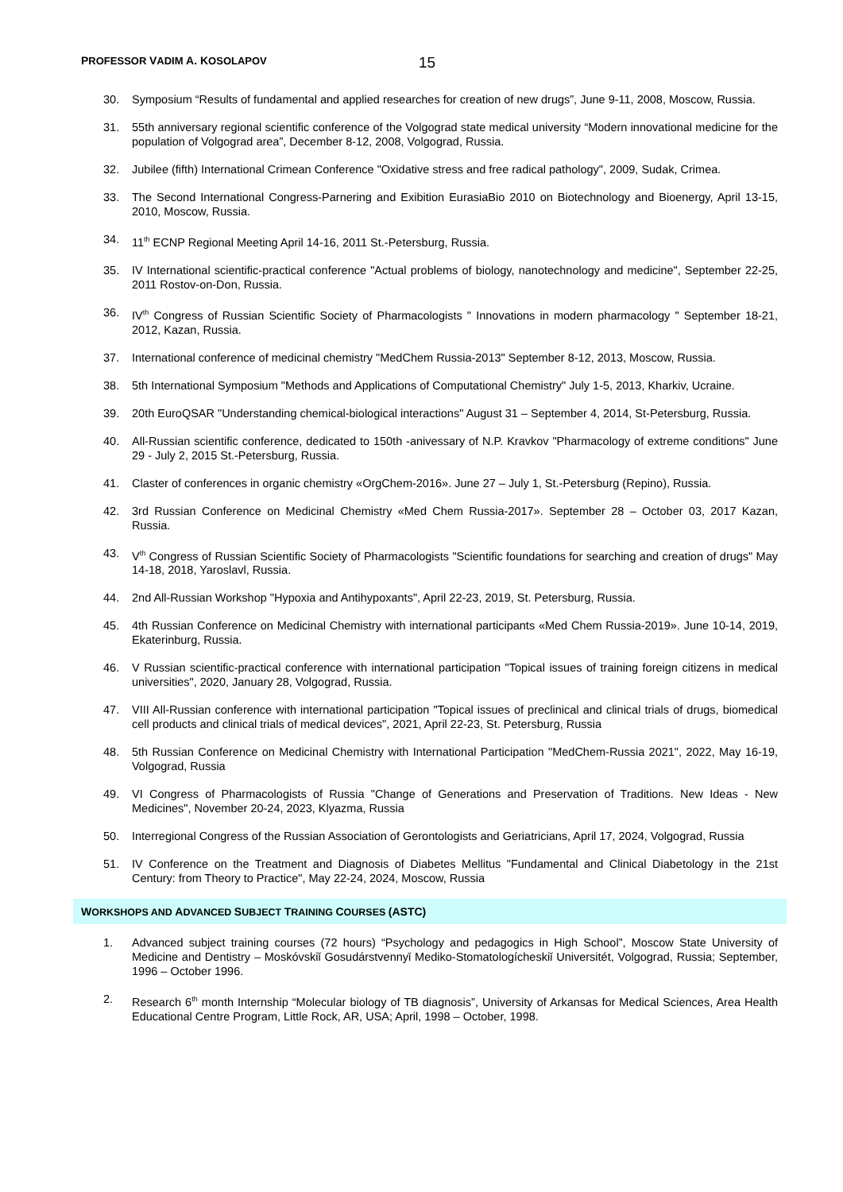PROFESSOR VADIM A. KOSOLAPOV
15
30. Symposium “Results of fundamental and applied researches for creation of new drugs”, June 9-11, 2008, Moscow, Russia.
31. 55th anniversary regional scientific conference of the Volgograd state medical university “Modern innovational medicine for the population of Volgograd area”, December 8-12, 2008, Volgograd, Russia.
32. Jubilee (fifth) International Crimean Conference "Oxidative stress and free radical pathology", 2009, Sudak, Crimea.
33. The Second International Congress-Parnering and Exibition EurasiaBio 2010 on Biotechnology and Bioenergy, April 13-15, 2010, Moscow, Russia.
34. 11<sup>th</sup> ECNP Regional Meeting April 14-16, 2011 St.-Petersburg, Russia.
35. IV International scientific-practical conference "Actual problems of biology, nanotechnology and medicine", September 22-25, 2011 Rostov-on-Don, Russia.
36. IV<sup>th</sup> Congress of Russian Scientific Society of Pharmacologists " Innovations in modern pharmacology " September 18-21, 2012, Kazan, Russia.
37. International conference of medicinal chemistry "MedChem Russia-2013" September 8-12, 2013, Moscow, Russia.
38. 5th International Symposium "Methods and Applications of Computational Chemistry" July 1-5, 2013, Kharkiv, Ucraine.
39. 20th EuroQSAR "Understanding chemical-biological interactions" August 31 – September 4, 2014, St-Petersburg, Russia.
40. All-Russian scientific conference, dedicated to 150th -anivessary of N.P. Kravkov "Pharmacology of extreme conditions" June 29 - July 2, 2015 St.-Petersburg, Russia.
41. Claster of conferences in organic chemistry «OrgChem-2016». June 27 – July 1, St.-Petersburg (Repino), Russia.
42. 3rd Russian Conference on Medicinal Chemistry «Med Chem Russia-2017». September 28 – October 03, 2017 Kazan, Russia.
43. V<sup>th</sup> Congress of Russian Scientific Society of Pharmacologists "Scientific foundations for searching and creation of drugs" May 14-18, 2018, Yaroslavl, Russia.
44. 2nd All-Russian Workshop "Hypoxia and Antihypoxants", April 22-23, 2019, St. Petersburg, Russia.
45. 4th Russian Conference on Medicinal Chemistry with international participants «Med Chem Russia-2019». June 10-14, 2019, Ekaterinburg, Russia.
46. V Russian scientific-practical conference with international participation "Topical issues of training foreign citizens in medical universities", 2020, January 28, Volgograd, Russia.
47. VIII All-Russian conference with international participation "Topical issues of preclinical and clinical trials of drugs, biomedical cell products and clinical trials of medical devices", 2021, April 22-23, St. Petersburg, Russia
48. 5th Russian Conference on Medicinal Chemistry with International Participation "MedChem-Russia 2021", 2022, May 16-19, Volgograd, Russia
49. VI Congress of Pharmacologists of Russia "Change of Generations and Preservation of Traditions. New Ideas - New Medicines", November 20-24, 2023, Klyazma, Russia
50. Interregional Congress of the Russian Association of Gerontologists and Geriatricians, April 17, 2024, Volgograd, Russia
51. IV Conference on the Treatment and Diagnosis of Diabetes Mellitus "Fundamental and Clinical Diabetology in the 21st Century: from Theory to Practice", May 22-24, 2024, Moscow, Russia
WORKSHOPS AND ADVANCED SUBJECT TRAINING COURSES (ASTC)
1. Advanced subject training courses (72 hours) “Psychology and pedagogics in High School”, Moscow State University of Medicine and Dentistry – Moskóvskiǐ Gosudárstvennyǐ Mediko-Stomatologícheskiǐ Universitét, Volgograd, Russia; September, 1996 – October 1996.
2. Research 6<sup>th</sup> month Internship “Molecular biology of TB diagnosis”, University of Arkansas for Medical Sciences, Area Health Educational Centre Program, Little Rock, AR, USA; April, 1998 – October, 1998.